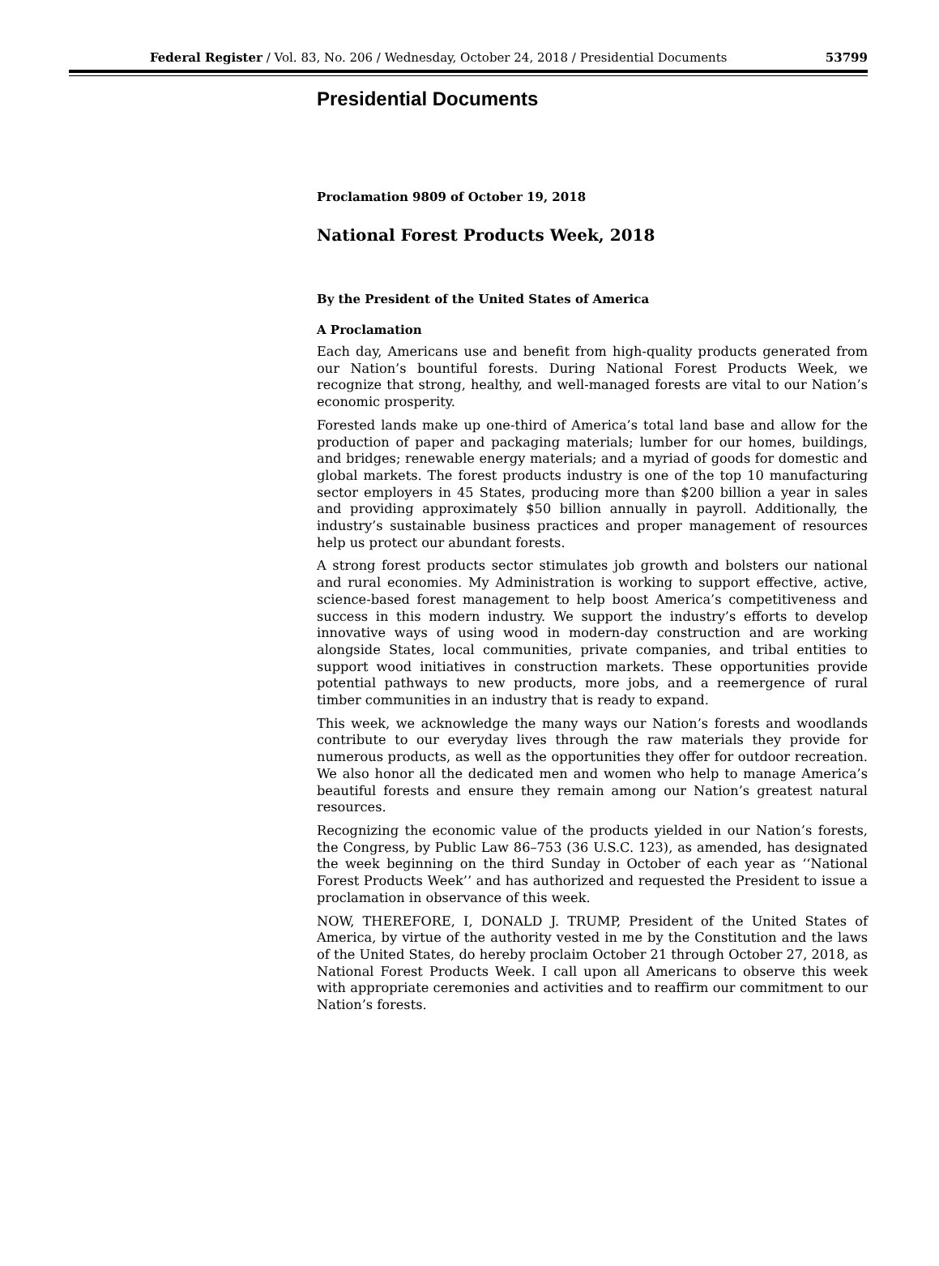Federal Register / Vol. 83, No. 206 / Wednesday, October 24, 2018 / Presidential Documents 53799
Presidential Documents
Proclamation 9809 of October 19, 2018
National Forest Products Week, 2018
By the President of the United States of America
A Proclamation
Each day, Americans use and benefit from high-quality products generated from our Nation’s bountiful forests. During National Forest Products Week, we recognize that strong, healthy, and well-managed forests are vital to our Nation’s economic prosperity.
Forested lands make up one-third of America’s total land base and allow for the production of paper and packaging materials; lumber for our homes, buildings, and bridges; renewable energy materials; and a myriad of goods for domestic and global markets. The forest products industry is one of the top 10 manufacturing sector employers in 45 States, producing more than $200 billion a year in sales and providing approximately $50 billion annually in payroll. Additionally, the industry’s sustainable business practices and proper management of resources help us protect our abundant forests.
A strong forest products sector stimulates job growth and bolsters our national and rural economies. My Administration is working to support effective, active, science-based forest management to help boost America’s competitiveness and success in this modern industry. We support the industry’s efforts to develop innovative ways of using wood in modern-day construction and are working alongside States, local communities, private companies, and tribal entities to support wood initiatives in construction markets. These opportunities provide potential pathways to new products, more jobs, and a reemergence of rural timber communities in an industry that is ready to expand.
This week, we acknowledge the many ways our Nation’s forests and woodlands contribute to our everyday lives through the raw materials they provide for numerous products, as well as the opportunities they offer for outdoor recreation. We also honor all the dedicated men and women who help to manage America’s beautiful forests and ensure they remain among our Nation’s greatest natural resources.
Recognizing the economic value of the products yielded in our Nation’s forests, the Congress, by Public Law 86–753 (36 U.S.C. 123), as amended, has designated the week beginning on the third Sunday in October of each year as ‘‘National Forest Products Week’’ and has authorized and requested the President to issue a proclamation in observance of this week.
NOW, THEREFORE, I, DONALD J. TRUMP, President of the United States of America, by virtue of the authority vested in me by the Constitution and the laws of the United States, do hereby proclaim October 21 through October 27, 2018, as National Forest Products Week. I call upon all Americans to observe this week with appropriate ceremonies and activities and to reaffirm our commitment to our Nation’s forests.